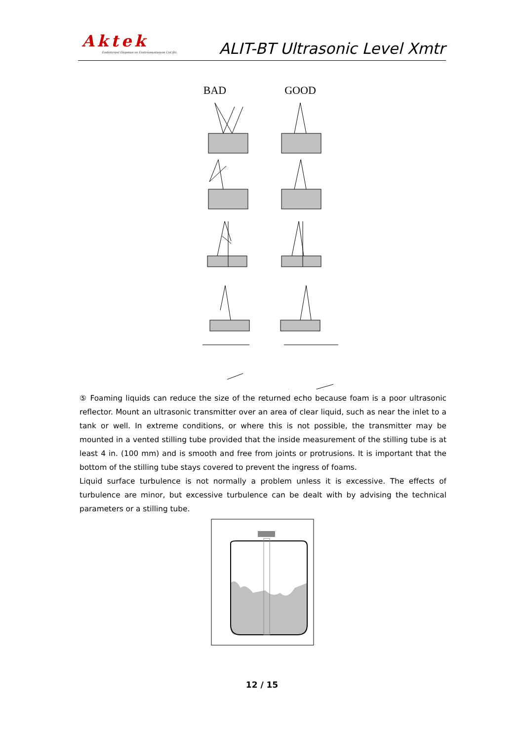Aktek
Endüstriyel Ekipman ve Enstrümantasyon Ltd.Şti.
ALIT-BT Ultrasonic Level Xmtr
BAD
GOOD
⑤ Foaming liquids can reduce the size of the returned echo because foam is a poor ultrasonic reflector. Mount an ultrasonic transmitter over an area of clear liquid, such as near the inlet to a tank or well. In extreme conditions, or where this is not possible, the transmitter may be mounted in a vented stilling tube provided that the inside measurement of the stilling tube is at least 4 in. (100 mm) and is smooth and free from joints or protrusions. It is important that the bottom of the stilling tube stays covered to prevent the ingress of foams.
Liquid surface turbulence is not normally a problem unless it is excessive. The effects of turbulence are minor, but excessive turbulence can be dealt with by advising the technical parameters or a stilling tube.
12 / 15